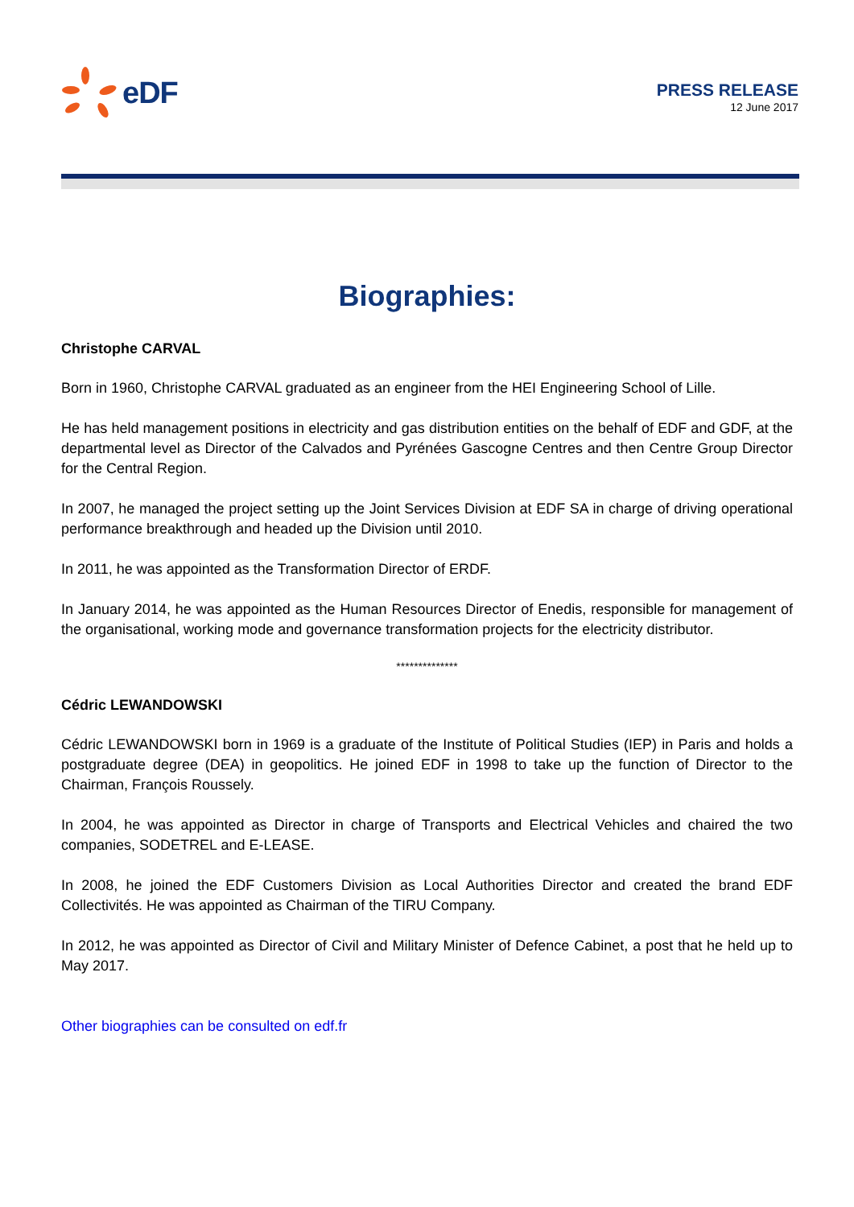eDF
PRESS RELEASE
12 June 2017
Biographies:
Christophe CARVAL
Born in 1960, Christophe CARVAL graduated as an engineer from the HEI Engineering School of Lille.
He has held management positions in electricity and gas distribution entities on the behalf of EDF and GDF, at the departmental level as Director of the Calvados and Pyrénées Gascogne Centres and then Centre Group Director for the Central Region.
In 2007, he managed the project setting up the Joint Services Division at EDF SA in charge of driving operational performance breakthrough and headed up the Division until 2010.
In 2011, he was appointed as the Transformation Director of ERDF.
In January 2014, he was appointed as the Human Resources Director of Enedis, responsible for management of the organisational, working mode and governance transformation projects for the electricity distributor.
**************
Cédric LEWANDOWSKI
Cédric LEWANDOWSKI born in 1969 is a graduate of the Institute of Political Studies (IEP) in Paris and holds a postgraduate degree (DEA) in geopolitics. He joined EDF in 1998 to take up the function of Director to the Chairman, François Roussely.
In 2004, he was appointed as Director in charge of Transports and Electrical Vehicles and chaired the two companies, SODETREL and E-LEASE.
In 2008, he joined the EDF Customers Division as Local Authorities Director and created the brand EDF Collectivités. He was appointed as Chairman of the TIRU Company.
In 2012, he was appointed as Director of Civil and Military Minister of Defence Cabinet, a post that he held up to May 2017.
Other biographies can be consulted on edf.fr